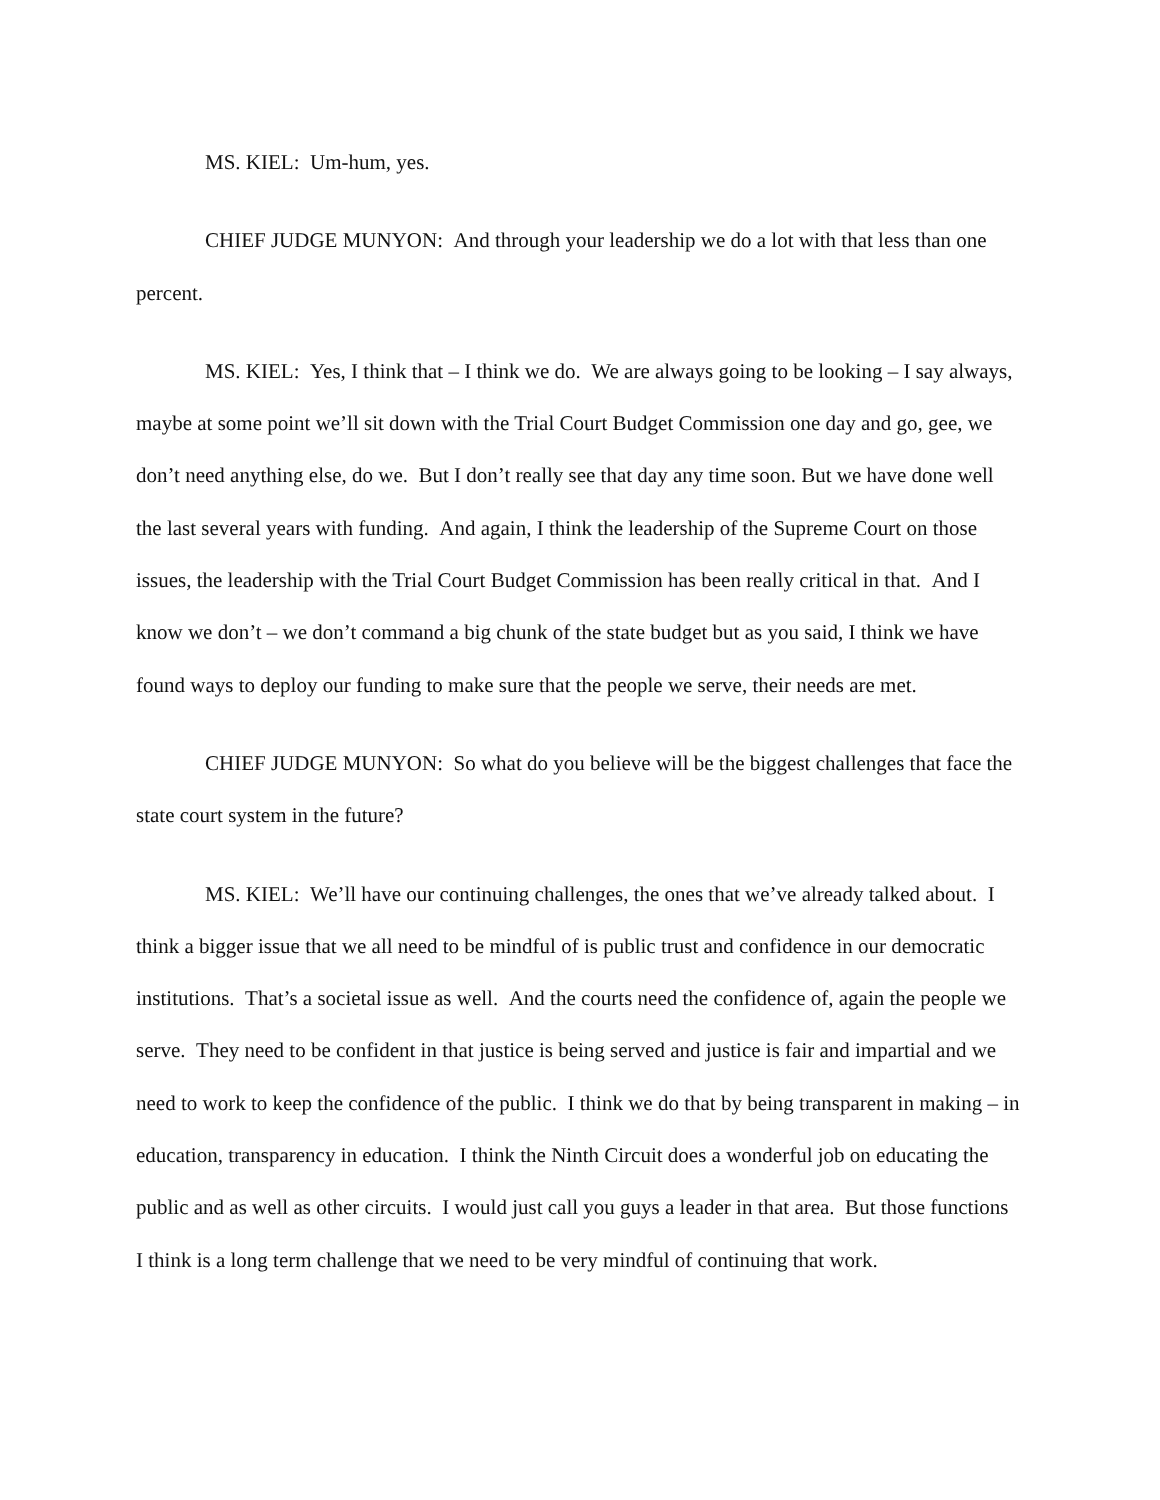MS. KIEL: Um-hum, yes.
CHIEF JUDGE MUNYON: And through your leadership we do a lot with that less than one percent.
MS. KIEL: Yes, I think that – I think we do. We are always going to be looking – I say always, maybe at some point we’ll sit down with the Trial Court Budget Commission one day and go, gee, we don’t need anything else, do we. But I don’t really see that day any time soon. But we have done well the last several years with funding. And again, I think the leadership of the Supreme Court on those issues, the leadership with the Trial Court Budget Commission has been really critical in that. And I know we don’t – we don’t command a big chunk of the state budget but as you said, I think we have found ways to deploy our funding to make sure that the people we serve, their needs are met.
CHIEF JUDGE MUNYON: So what do you believe will be the biggest challenges that face the state court system in the future?
MS. KIEL: We’ll have our continuing challenges, the ones that we’ve already talked about. I think a bigger issue that we all need to be mindful of is public trust and confidence in our democratic institutions. That’s a societal issue as well. And the courts need the confidence of, again the people we serve. They need to be confident in that justice is being served and justice is fair and impartial and we need to work to keep the confidence of the public. I think we do that by being transparent in making – in education, transparency in education. I think the Ninth Circuit does a wonderful job on educating the public and as well as other circuits. I would just call you guys a leader in that area. But those functions I think is a long term challenge that we need to be very mindful of continuing that work.